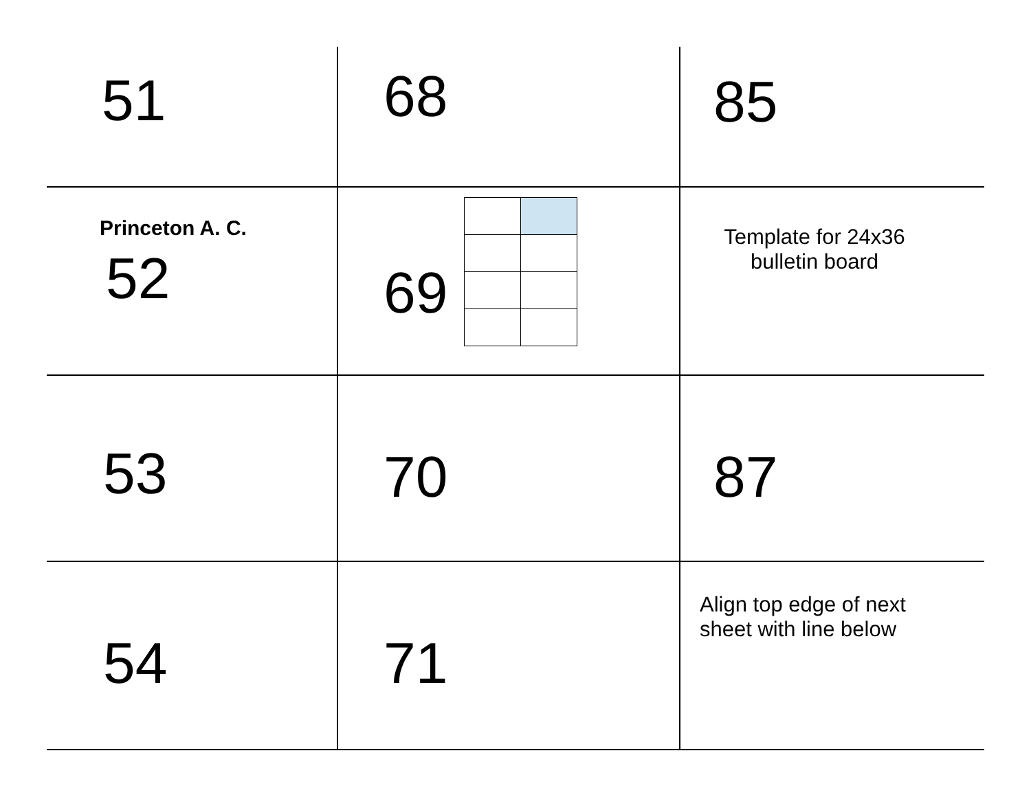| 51 | 68 | 85 |
| Princeton A. C. 52 | 69 | Template for 24x36 bulletin board |
| 53 | 70 | 87 |
| 54 | 71 | Align top edge of next sheet with line below |